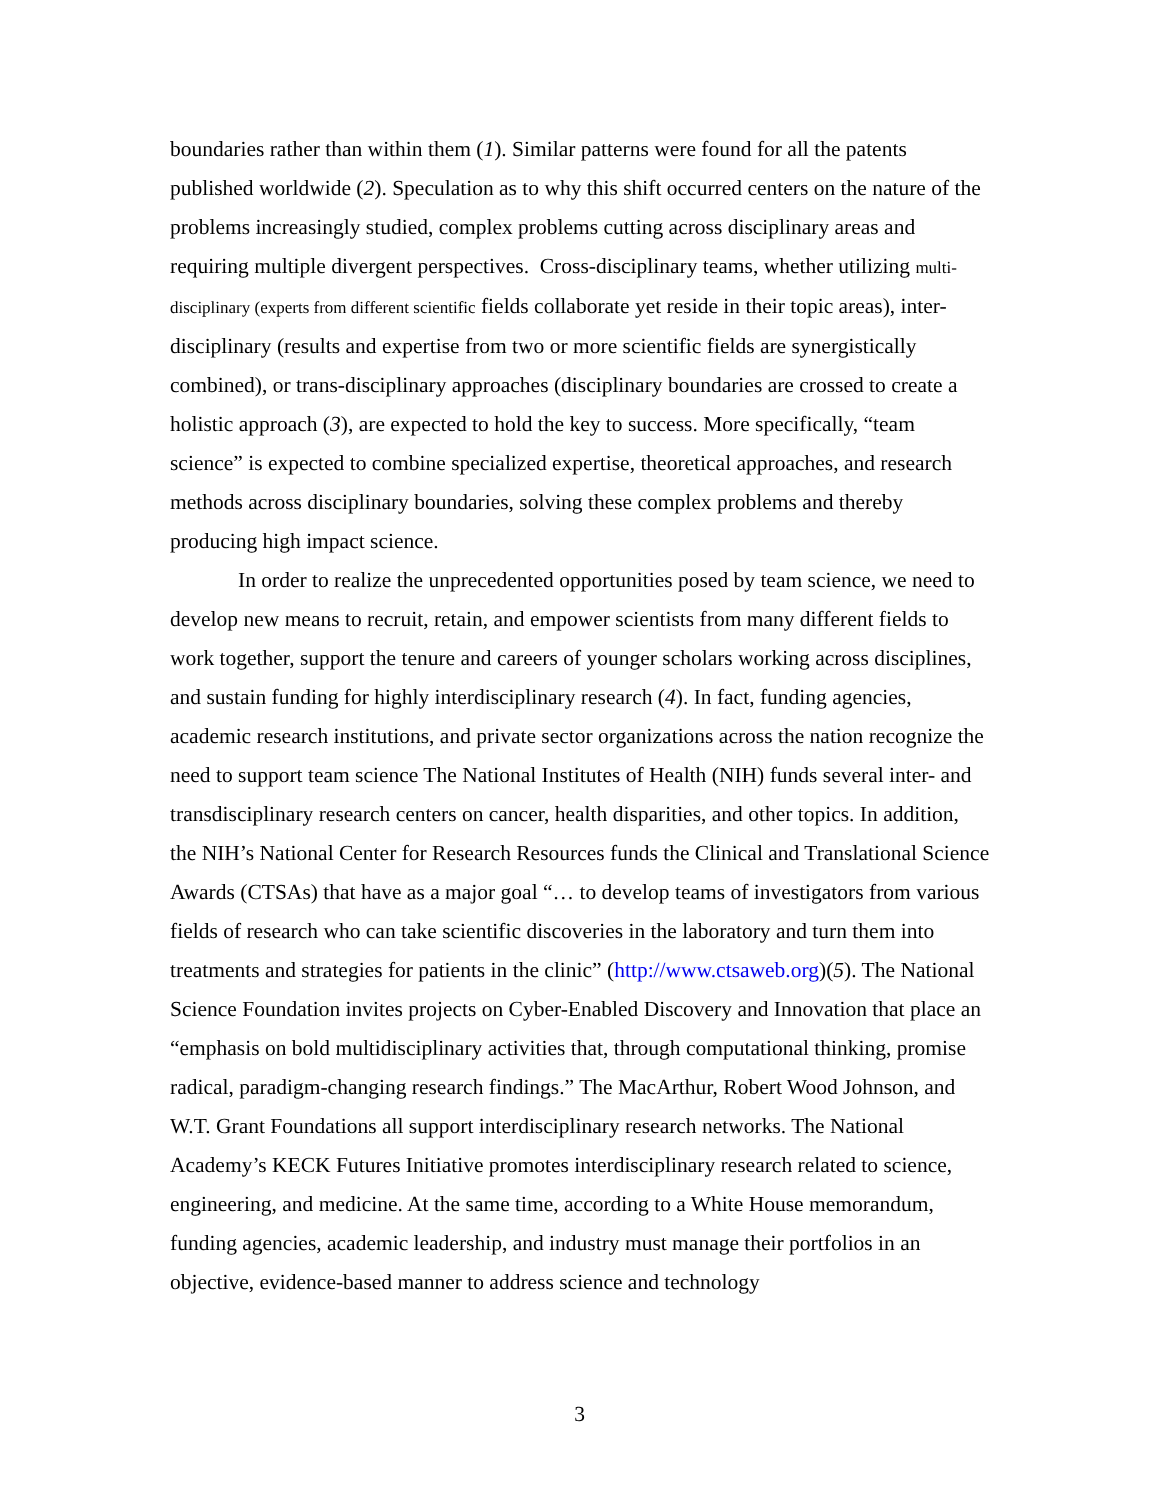boundaries rather than within them (1). Similar patterns were found for all the patents published worldwide (2). Speculation as to why this shift occurred centers on the nature of the problems increasingly studied, complex problems cutting across disciplinary areas and requiring multiple divergent perspectives. Cross-disciplinary teams, whether utilizing multi-disciplinary (experts from different scientific fields collaborate yet reside in their topic areas), inter-disciplinary (results and expertise from two or more scientific fields are synergistically combined), or trans-disciplinary approaches (disciplinary boundaries are crossed to create a holistic approach (3), are expected to hold the key to success. More specifically, “team science” is expected to combine specialized expertise, theoretical approaches, and research methods across disciplinary boundaries, solving these complex problems and thereby producing high impact science.
In order to realize the unprecedented opportunities posed by team science, we need to develop new means to recruit, retain, and empower scientists from many different fields to work together, support the tenure and careers of younger scholars working across disciplines, and sustain funding for highly interdisciplinary research (4). In fact, funding agencies, academic research institutions, and private sector organizations across the nation recognize the need to support team science The National Institutes of Health (NIH) funds several inter- and transdisciplinary research centers on cancer, health disparities, and other topics. In addition, the NIH’s National Center for Research Resources funds the Clinical and Translational Science Awards (CTSAs) that have as a major goal “… to develop teams of investigators from various fields of research who can take scientific discoveries in the laboratory and turn them into treatments and strategies for patients in the clinic” (http://www.ctsaweb.org)(5). The National Science Foundation invites projects on Cyber-Enabled Discovery and Innovation that place an “emphasis on bold multidisciplinary activities that, through computational thinking, promise radical, paradigm-changing research findings.” The MacArthur, Robert Wood Johnson, and W.T. Grant Foundations all support interdisciplinary research networks. The National Academy’s KECK Futures Initiative promotes interdisciplinary research related to science, engineering, and medicine. At the same time, according to a White House memorandum, funding agencies, academic leadership, and industry must manage their portfolios in an objective, evidence-based manner to address science and technology
3